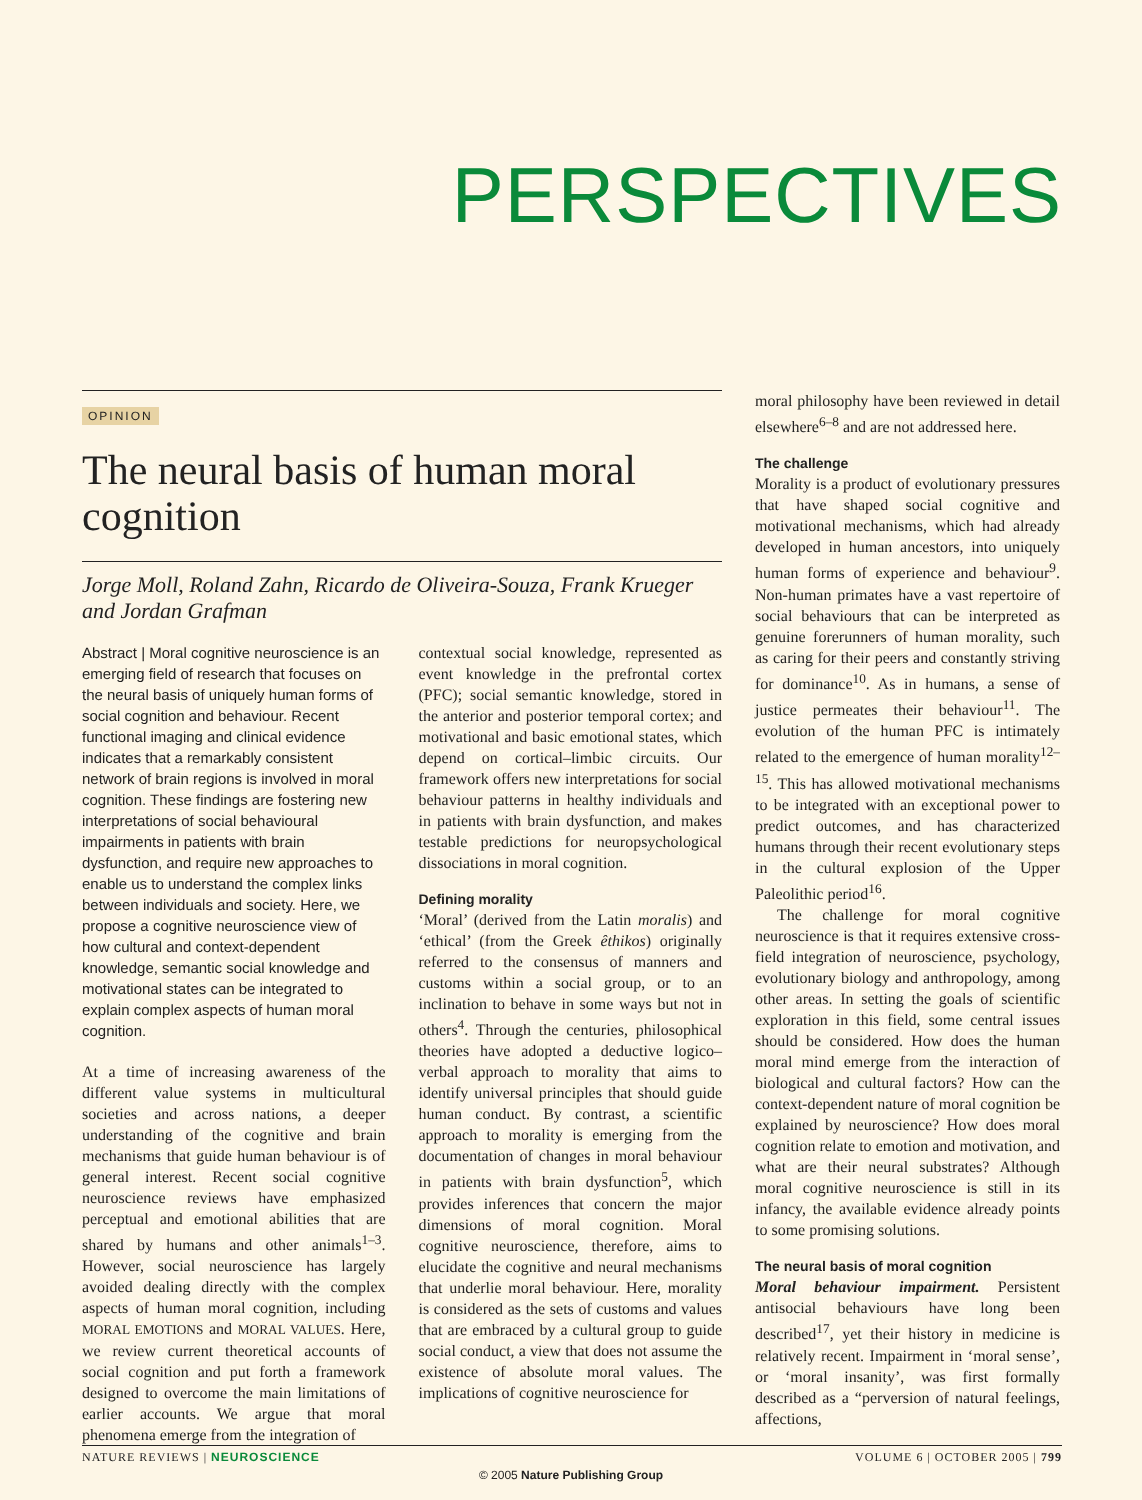PERSPECTIVES
OPINION
The neural basis of human moral cognition
Jorge Moll, Roland Zahn, Ricardo de Oliveira-Souza, Frank Krueger and Jordan Grafman
Abstract | Moral cognitive neuroscience is an emerging field of research that focuses on the neural basis of uniquely human forms of social cognition and behaviour. Recent functional imaging and clinical evidence indicates that a remarkably consistent network of brain regions is involved in moral cognition. These findings are fostering new interpretations of social behavioural impairments in patients with brain dysfunction, and require new approaches to enable us to understand the complex links between individuals and society. Here, we propose a cognitive neuroscience view of how cultural and context-dependent knowledge, semantic social knowledge and motivational states can be integrated to explain complex aspects of human moral cognition.
At a time of increasing awareness of the different value systems in multicultural societies and across nations, a deeper understanding of the cognitive and brain mechanisms that guide human behaviour is of general interest. Recent social cognitive neuroscience reviews have emphasized perceptual and emotional abilities that are shared by humans and other animals<sup>1–3</sup>. However, social neuroscience has largely avoided dealing directly with the complex aspects of human moral cognition, including MORAL EMOTIONS and MORAL VALUES. Here, we review current theoretical accounts of social cognition and put forth a framework designed to overcome the main limitations of earlier accounts. We argue that moral phenomena emerge from the integration of
contextual social knowledge, represented as event knowledge in the prefrontal cortex (PFC); social semantic knowledge, stored in the anterior and posterior temporal cortex; and motivational and basic emotional states, which depend on cortical–limbic circuits. Our framework offers new interpretations for social behaviour patterns in healthy individuals and in patients with brain dysfunction, and makes testable predictions for neuropsychological dissociations in moral cognition.
Defining morality
‘Moral’ (derived from the Latin moralis) and ‘ethical’ (from the Greek êthikos) originally referred to the consensus of manners and customs within a social group, or to an inclination to behave in some ways but not in others<sup>4</sup>. Through the centuries, philosophical theories have adopted a deductive logico–verbal approach to morality that aims to identify universal principles that should guide human conduct. By contrast, a scientific approach to morality is emerging from the documentation of changes in moral behaviour in patients with brain dysfunction<sup>5</sup>, which provides inferences that concern the major dimensions of moral cognition. Moral cognitive neuroscience, therefore, aims to elucidate the cognitive and neural mechanisms that underlie moral behaviour. Here, morality is considered as the sets of customs and values that are embraced by a cultural group to guide social conduct, a view that does not assume the existence of absolute moral values. The implications of cognitive neuroscience for
moral philosophy have been reviewed in detail elsewhere<sup>6–8</sup> and are not addressed here.
The challenge
Morality is a product of evolutionary pressures that have shaped social cognitive and motivational mechanisms, which had already developed in human ancestors, into uniquely human forms of experience and behaviour<sup>9</sup>. Non-human primates have a vast repertoire of social behaviours that can be interpreted as genuine forerunners of human morality, such as caring for their peers and constantly striving for dominance<sup>10</sup>. As in humans, a sense of justice permeates their behaviour<sup>11</sup>. The evolution of the human PFC is intimately related to the emergence of human morality<sup>12–15</sup>. This has allowed motivational mechanisms to be integrated with an exceptional power to predict outcomes, and has characterized humans through their recent evolutionary steps in the cultural explosion of the Upper Paleolithic period<sup>16</sup>.
The challenge for moral cognitive neuroscience is that it requires extensive cross-field integration of neuroscience, psychology, evolutionary biology and anthropology, among other areas. In setting the goals of scientific exploration in this field, some central issues should be considered. How does the human moral mind emerge from the interaction of biological and cultural factors? How can the context-dependent nature of moral cognition be explained by neuroscience? How does moral cognition relate to emotion and motivation, and what are their neural substrates? Although moral cognitive neuroscience is still in its infancy, the available evidence already points to some promising solutions.
The neural basis of moral cognition
Moral behaviour impairment. Persistent antisocial behaviours have long been described<sup>17</sup>, yet their history in medicine is relatively recent. Impairment in ‘moral sense’, or ‘moral insanity’, was first formally described as a “perversion of natural feelings, affections,
NATURE REVIEWS | NEUROSCIENCE VOLUME 6 | OCTOBER 2005 | 799
© 2005 Nature Publishing Group